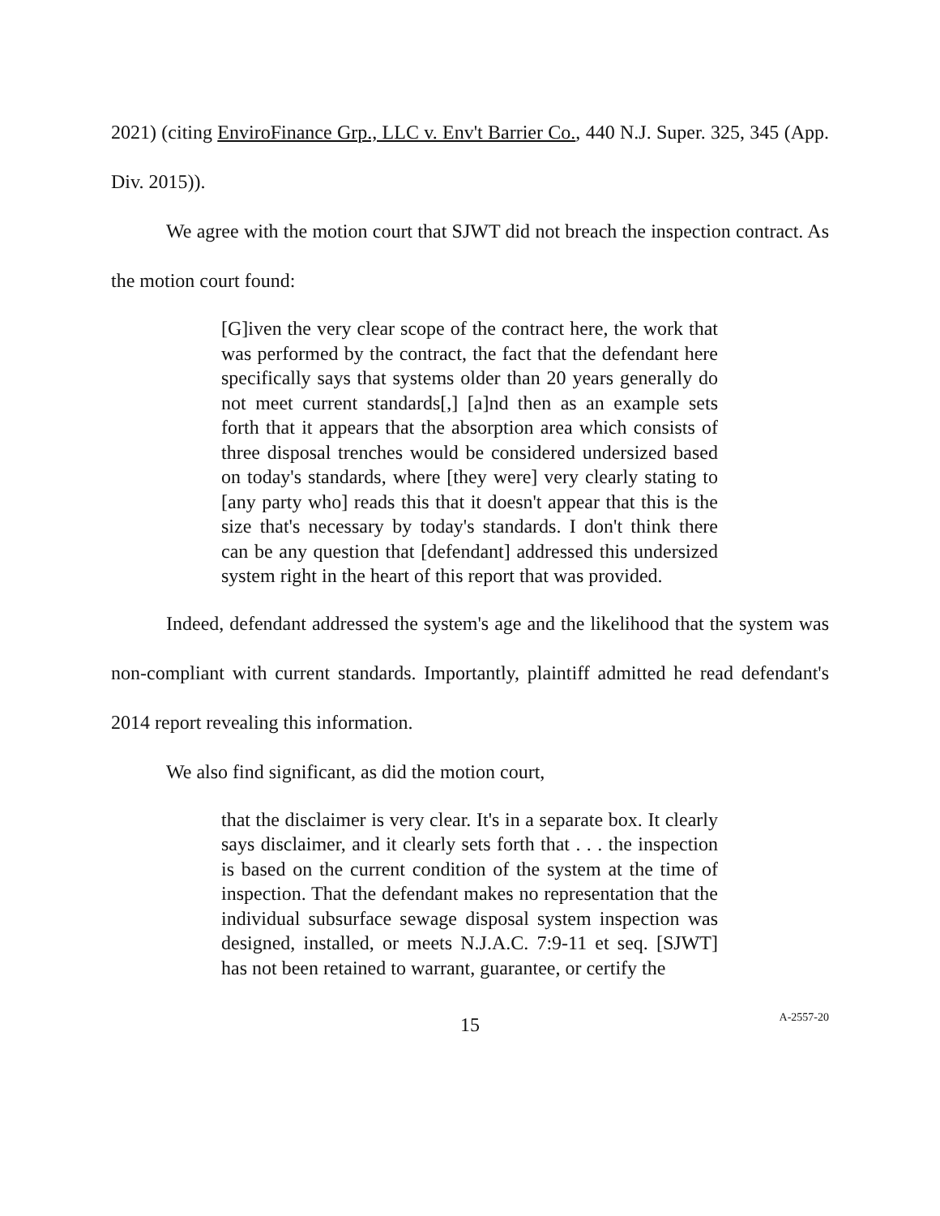2021) (citing EnviroFinance Grp., LLC v. Env't Barrier Co., 440 N.J. Super. 325, 345 (App. Div. 2015)).
We agree with the motion court that SJWT did not breach the inspection contract. As the motion court found:
[G]iven the very clear scope of the contract here, the work that was performed by the contract, the fact that the defendant here specifically says that systems older than 20 years generally do not meet current standards[,] [a]nd then as an example sets forth that it appears that the absorption area which consists of three disposal trenches would be considered undersized based on today's standards, where [they were] very clearly stating to [any party who] reads this that it doesn't appear that this is the size that's necessary by today's standards. I don't think there can be any question that [defendant] addressed this undersized system right in the heart of this report that was provided.
Indeed, defendant addressed the system's age and the likelihood that the system was non-compliant with current standards. Importantly, plaintiff admitted he read defendant's 2014 report revealing this information.
We also find significant, as did the motion court,
that the disclaimer is very clear. It's in a separate box. It clearly says disclaimer, and it clearly sets forth that . . . the inspection is based on the current condition of the system at the time of inspection. That the defendant makes no representation that the individual subsurface sewage disposal system inspection was designed, installed, or meets N.J.A.C. 7:9-11 et seq. [SJWT] has not been retained to warrant, guarantee, or certify the
15
A-2557-20